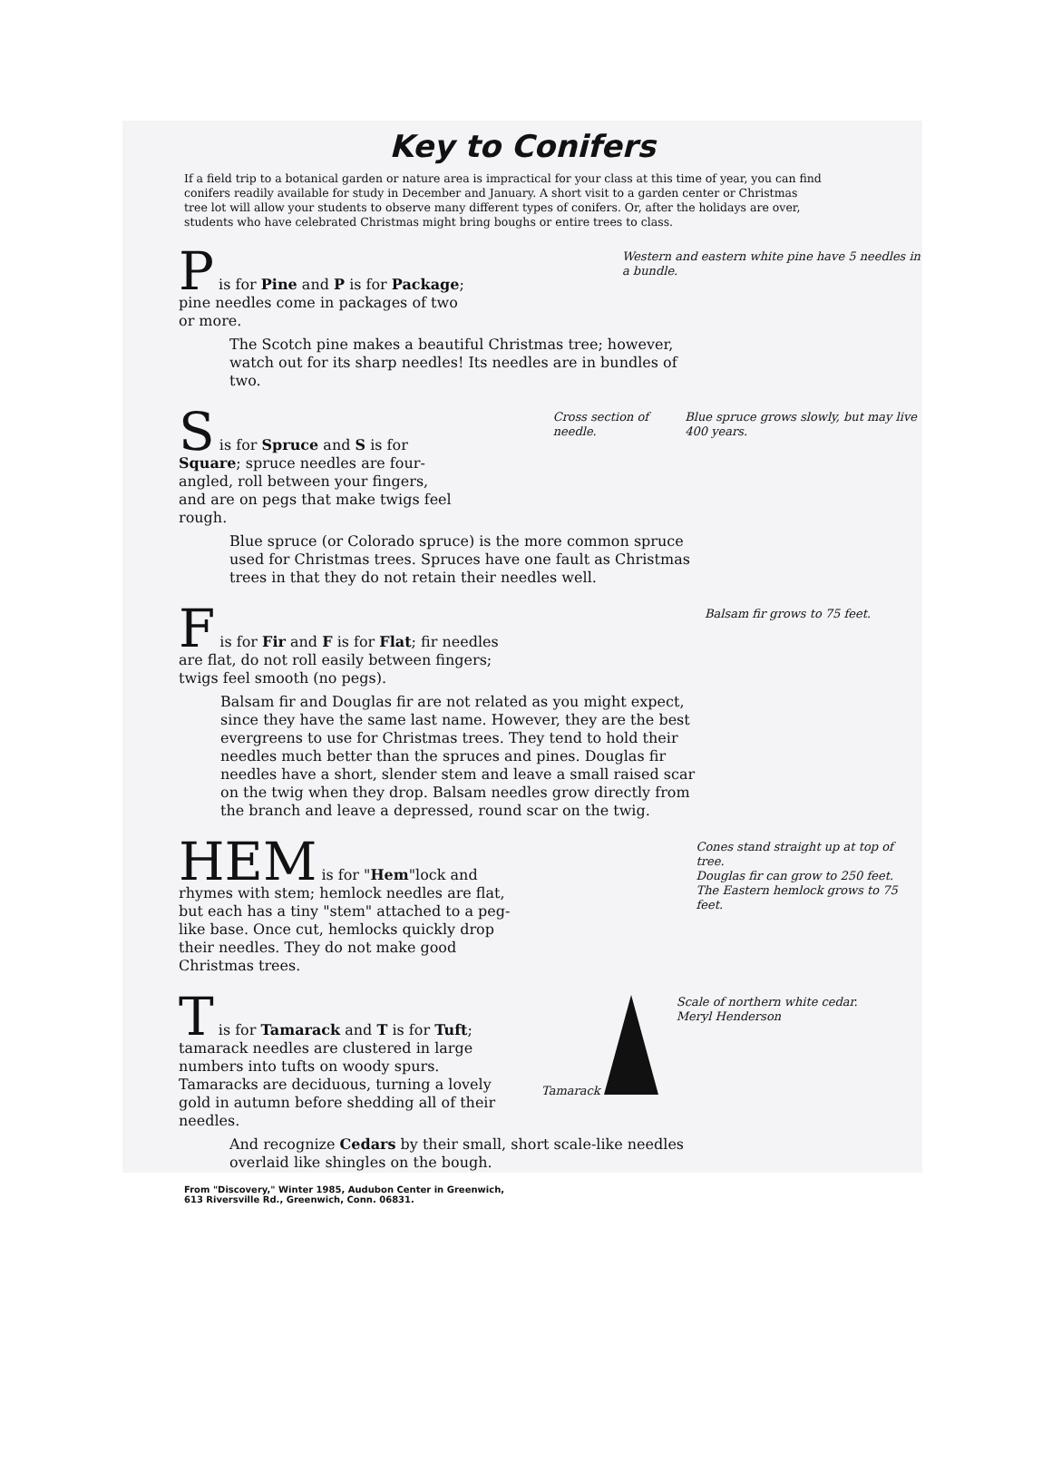Key to Conifers
If a field trip to a botanical garden or nature area is impractical for your class at this time of year, you can find conifers readily available for study in December and January. A short visit to a garden center or Christmas tree lot will allow your students to observe many different types of conifers. Or, after the holidays are over, students who have celebrated Christmas might bring boughs or entire trees to class.
P is for Pine and P is for Package; pine needles come in packages of two or more.
Western and eastern white pine have 5 needles in a bundle.
The Scotch pine makes a beautiful Christmas tree; however, watch out for its sharp needles! Its needles are in bundles of two.
S is for Spruce and S is for Square; spruce needles are four-angled, roll between your fingers, and are on pegs that make twigs feel rough.
Cross section of needle. Blue spruce grows slowly, but may live 400 years.
Blue spruce (or Colorado spruce) is the more common spruce used for Christmas trees. Spruces have one fault as Christmas trees in that they do not retain their needles well.
F is for Fir and F is for Flat; fir needles are flat, do not roll easily between fingers; twigs feel smooth (no pegs).
Balsam fir grows to 75 feet.
Balsam fir and Douglas fir are not related as you might expect, since they have the same last name. However, they are the best evergreens to use for Christmas trees. They tend to hold their needles much better than the spruces and pines. Douglas fir needles have a short, slender stem and leave a small raised scar on the twig when they drop. Balsam needles grow directly from the branch and leave a depressed, round scar on the twig.
HEM is for "Hem"lock and rhymes with stem; hemlock needles are flat, but each has a tiny "stem" attached to a peg-like base. Once cut, hemlocks quickly drop their needles. They do not make good Christmas trees.
Cones stand straight up at top of tree.
Douglas fir can grow to 250 feet.
The Eastern hemlock grows to 75 feet.
T is for Tamarack and T is for Tuft; tamarack needles are clustered in large numbers into tufts on woody spurs. Tamaracks are deciduous, turning a lovely gold in autumn before shedding all of their needles.
Tamarack Scale of northern white cedar.
Meryl Henderson
And recognize Cedars by their small, short scale-like needles overlaid like shingles on the bough.
From "Discovery," Winter 1985, Audubon Center in Greenwich,
613 Riversville Rd., Greenwich, Conn. 06831.